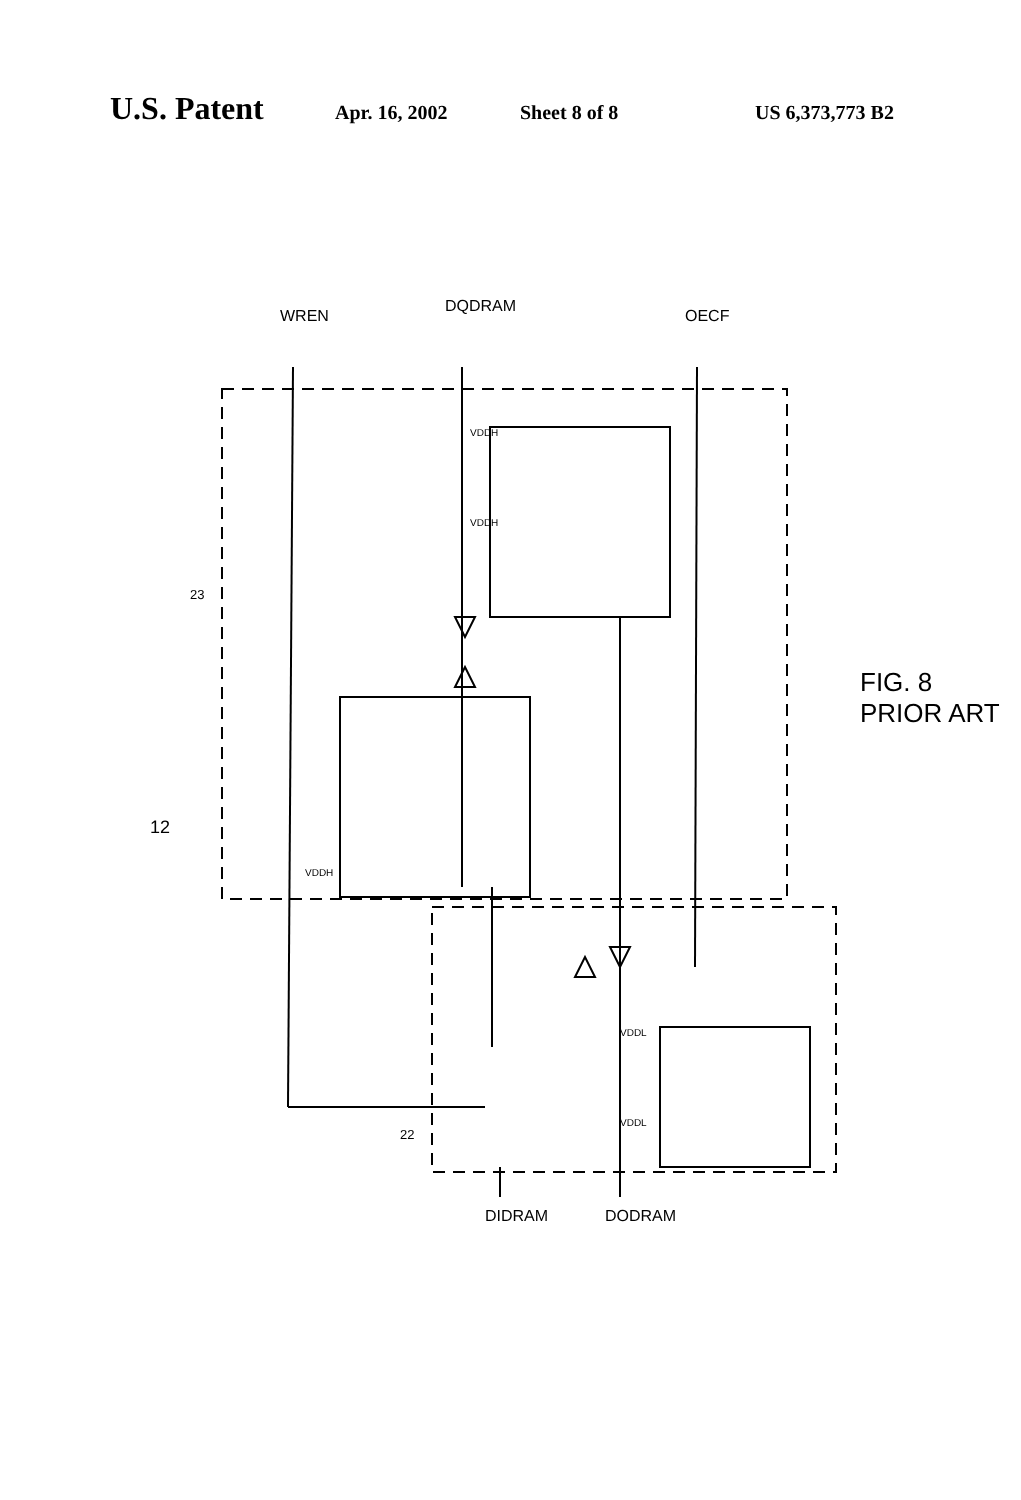U.S. Patent Apr. 16, 2002 Sheet 8 of 8 US 6,373,773 B2
WREN
DQDRAM
OECF
23
12
VDDH
VDDH
VDDH
VDDL
VDDL
22
DIDRAM DODRAM
FIG. 8
PRIOR ART